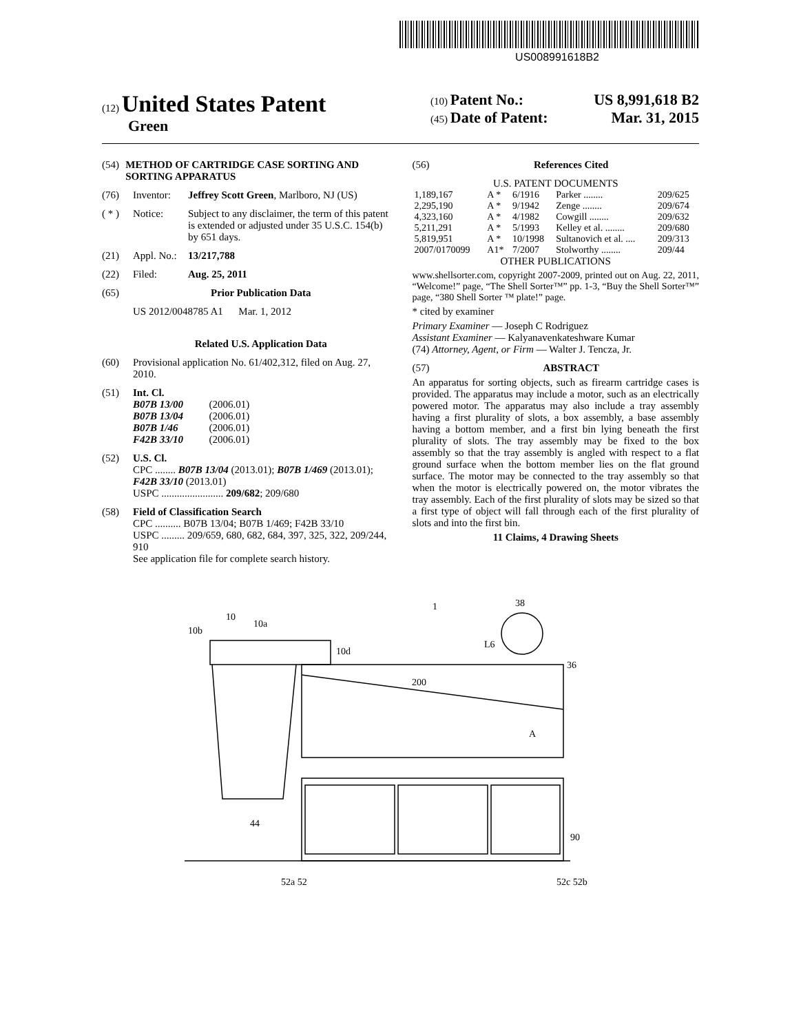US008991618B2
(12) United States Patent
Green
(10) Patent No.: US 8,991,618 B2
(45) Date of Patent: Mar. 31, 2015
(54) METHOD OF CARTRIDGE CASE SORTING AND SORTING APPARATUS
(76) Inventor: Jeffrey Scott Green, Marlboro, NJ (US)
( * ) Notice: Subject to any disclaimer, the term of this patent is extended or adjusted under 35 U.S.C. 154(b) by 651 days.
(21) Appl. No.: 13/217,788
(22) Filed: Aug. 25, 2011
(65) Prior Publication Data
US 2012/0048785 A1 Mar. 1, 2012
Related U.S. Application Data
(60) Provisional application No. 61/402,312, filed on Aug. 27, 2010.
(51) Int. Cl.
B07B 13/00 (2006.01)
B07B 13/04 (2006.01)
B07B 1/46 (2006.01)
F42B 33/10 (2006.01)
(52) U.S. Cl.
CPC ........ B07B 13/04 (2013.01); B07B 1/469 (2013.01); F42B 33/10 (2013.01)
USPC ........................ 209/682; 209/680
(58) Field of Classification Search
CPC .......... B07B 13/04; B07B 1/469; F42B 33/10
USPC ......... 209/659, 680, 682, 684, 397, 325, 322, 209/244, 910
See application file for complete search history.
(56) References Cited
U.S. PATENT DOCUMENTS
| 1,189,167 | A * | 6/1916 | Parker ........ | 209/625 |
| 2,295,190 | A * | 9/1942 | Zenge ........ | 209/674 |
| 4,323,160 | A * | 4/1982 | Cowgill ........ | 209/632 |
| 5,211,291 | A * | 5/1993 | Kelley et al. ........ | 209/680 |
| 5,819,951 | A * | 10/1998 | Sultanovich et al. .... | 209/313 |
| 2007/0170099 | A1* | 7/2007 | Stolworthy ........ | 209/44 |
OTHER PUBLICATIONS
www.shellsorter.com, copyright 2007-2009, printed out on Aug. 22, 2011, “Welcome!” page, “The Shell Sorter™” pp. 1-3, “Buy the Shell Sorter™” page, “380 Shell Sorter ™ plate!” page.
* cited by examiner
Primary Examiner — Joseph C Rodriguez
Assistant Examiner — Kalyanavenkateshware Kumar
(74) Attorney, Agent, or Firm — Walter J. Tencza, Jr.
(57) ABSTRACT
An apparatus for sorting objects, such as firearm cartridge cases is provided. The apparatus may include a motor, such as an electrically powered motor. The apparatus may also include a tray assembly having a first plurality of slots, a box assembly, a base assembly having a bottom member, and a first bin lying beneath the first plurality of slots. The tray assembly may be fixed to the box assembly so that the tray assembly is angled with respect to a flat ground surface when the bottom member lies on the flat ground surface. The motor may be connected to the tray assembly so that when the motor is electrically powered on, the motor vibrates the tray assembly. Each of the first plurality of slots may be sized so that a first type of object will fall through each of the first plurality of slots and into the first bin.
11 Claims, 4 Drawing Sheets
10
10a
10b
10d
1
38
L6
36
200
A
44
90
52a 52
52c 52b